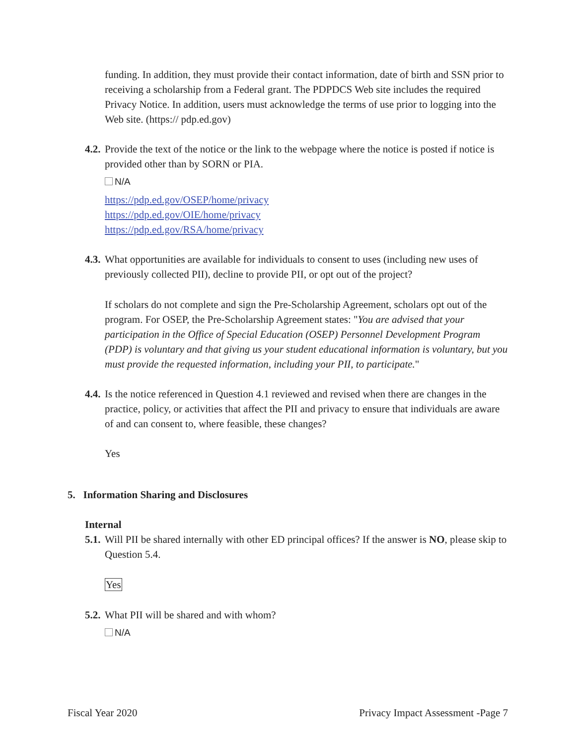funding. In addition, they must provide their contact information, date of birth and SSN prior to receiving a scholarship from a Federal grant. The PDPDCS Web site includes the required Privacy Notice. In addition, users must acknowledge the terms of use prior to logging into the Web site. (https:// pdp.ed.gov)
4.2.
Provide the text of the notice or the link to the webpage where the notice is posted if notice is provided other than by SORN or PIA.
N/A
https://pdp.ed.gov/OSEP/home/privacy
https://pdp.ed.gov/OIE/home/privacy
https://pdp.ed.gov/RSA/home/privacy
4.3.
What opportunities are available for individuals to consent to uses (including new uses of previously collected PII), decline to provide PII, or opt out of the project?
If scholars do not complete and sign the Pre-Scholarship Agreement, scholars opt out of the program. For OSEP, the Pre-Scholarship Agreement states: "You are advised that your participation in the Office of Special Education (OSEP) Personnel Development Program (PDP) is voluntary and that giving us your student educational information is voluntary, but you must provide the requested information, including your PII, to participate."
4.4.
Is the notice referenced in Question 4.1 reviewed and revised when there are changes in the practice, policy, or activities that affect the PII and privacy to ensure that individuals are aware of and can consent to, where feasible, these changes?
Yes
5. Information Sharing and Disclosures
Internal
5.1.
Will PII be shared internally with other ED principal offices? If the answer is NO, please skip to Question 5.4.
Yes
5.2.
What PII will be shared and with whom?
N/A
Fiscal Year 2020 Privacy Impact Assessment -Page 7